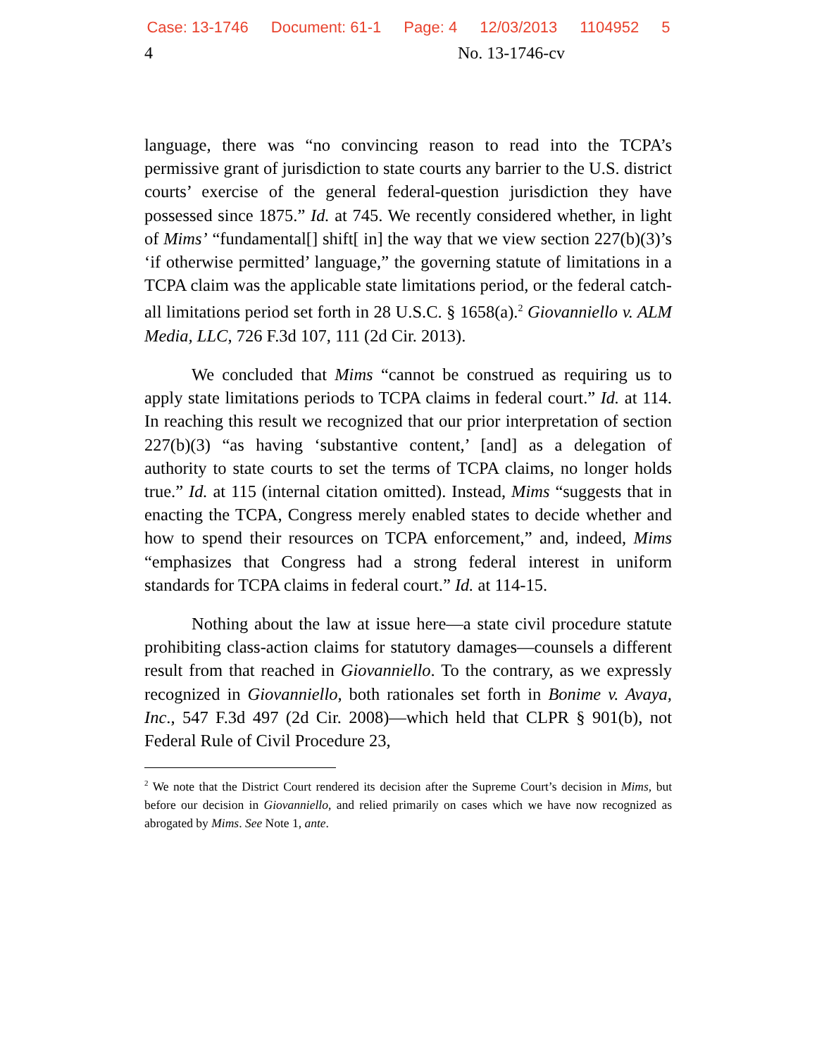Case: 13-1746 Document: 61-1 Page: 4 12/03/2013 1104952 5
4 No. 13-1746-cv
language, there was “no convincing reason to read into the TCPA’s permissive grant of jurisdiction to state courts any barrier to the U.S. district courts’ exercise of the general federal-question jurisdiction they have possessed since 1875.” Id. at 745. We recently considered whether, in light of Mims’ “fundamental[] shift[ in] the way that we view section 227(b)(3)’s ‘if otherwise permitted’ language,” the governing statute of limitations in a TCPA claim was the applicable state limitations period, or the federal catch-all limitations period set forth in 28 U.S.C. § 1658(a).<sup>2</sup> Giovanniello v. ALM Media, LLC, 726 F.3d 107, 111 (2d Cir. 2013).
We concluded that Mims “cannot be construed as requiring us to apply state limitations periods to TCPA claims in federal court.” Id. at 114. In reaching this result we recognized that our prior interpretation of section 227(b)(3) “as having ‘substantive content,’ [and] as a delegation of authority to state courts to set the terms of TCPA claims, no longer holds true.” Id. at 115 (internal citation omitted). Instead, Mims “suggests that in enacting the TCPA, Congress merely enabled states to decide whether and how to spend their resources on TCPA enforcement,” and, indeed, Mims “emphasizes that Congress had a strong federal interest in uniform standards for TCPA claims in federal court.” Id. at 114-15.
Nothing about the law at issue here—a state civil procedure statute prohibiting class-action claims for statutory damages—counsels a different result from that reached in Giovanniello. To the contrary, as we expressly recognized in Giovanniello, both rationales set forth in Bonime v. Avaya, Inc., 547 F.3d 497 (2d Cir. 2008)—which held that CLPR § 901(b), not Federal Rule of Civil Procedure 23,
<sup>2</sup> We note that the District Court rendered its decision after the Supreme Court’s decision in Mims, but before our decision in Giovanniello, and relied primarily on cases which we have now recognized as abrogated by Mims. See Note 1, ante.